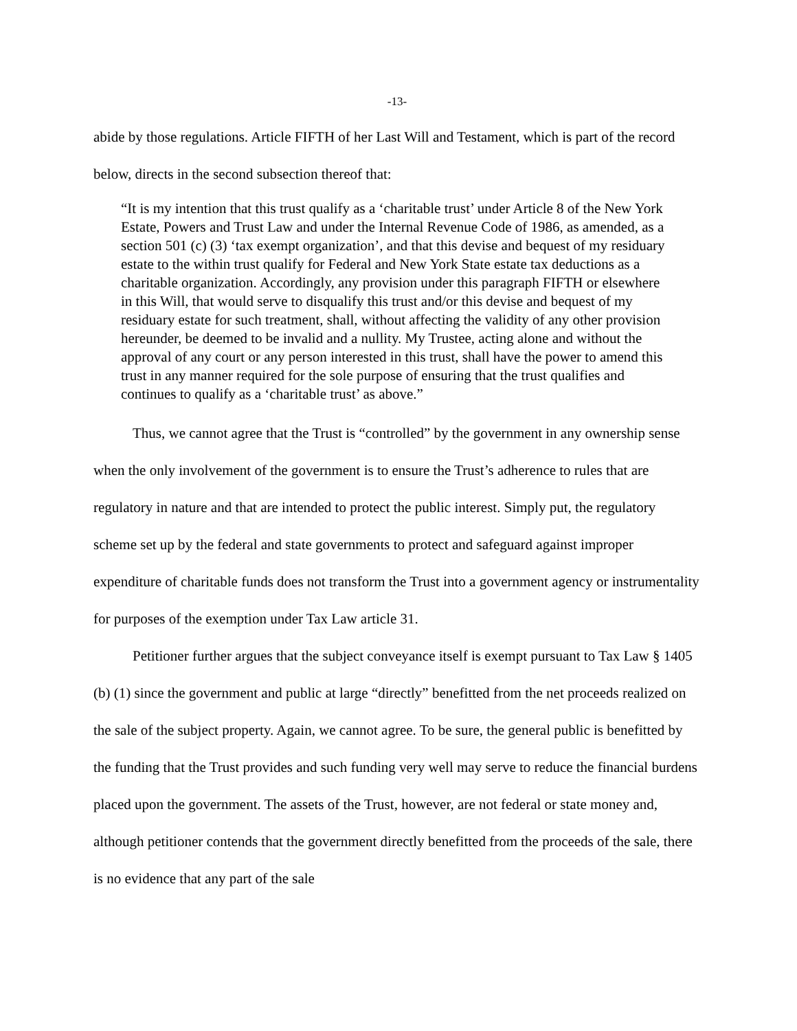-13-
abide by those regulations. Article FIFTH of her Last Will and Testament, which is part of the record below, directs in the second subsection thereof that:
“It is my intention that this trust qualify as a ‘charitable trust’ under Article 8 of the New York Estate, Powers and Trust Law and under the Internal Revenue Code of 1986, as amended, as a section 501 (c) (3) ‘tax exempt organization’, and that this devise and bequest of my residuary estate to the within trust qualify for Federal and New York State estate tax deductions as a charitable organization. Accordingly, any provision under this paragraph FIFTH or elsewhere in this Will, that would serve to disqualify this trust and/or this devise and bequest of my residuary estate for such treatment, shall, without affecting the validity of any other provision hereunder, be deemed to be invalid and a nullity. My Trustee, acting alone and without the approval of any court or any person interested in this trust, shall have the power to amend this trust in any manner required for the sole purpose of ensuring that the trust qualifies and continues to qualify as a ‘charitable trust’ as above.”
Thus, we cannot agree that the Trust is “controlled” by the government in any ownership sense when the only involvement of the government is to ensure the Trust’s adherence to rules that are regulatory in nature and that are intended to protect the public interest. Simply put, the regulatory scheme set up by the federal and state governments to protect and safeguard against improper expenditure of charitable funds does not transform the Trust into a government agency or instrumentality for purposes of the exemption under Tax Law article 31.
Petitioner further argues that the subject conveyance itself is exempt pursuant to Tax Law § 1405 (b) (1) since the government and public at large “directly” benefitted from the net proceeds realized on the sale of the subject property. Again, we cannot agree. To be sure, the general public is benefitted by the funding that the Trust provides and such funding very well may serve to reduce the financial burdens placed upon the government. The assets of the Trust, however, are not federal or state money and, although petitioner contends that the government directly benefitted from the proceeds of the sale, there is no evidence that any part of the sale